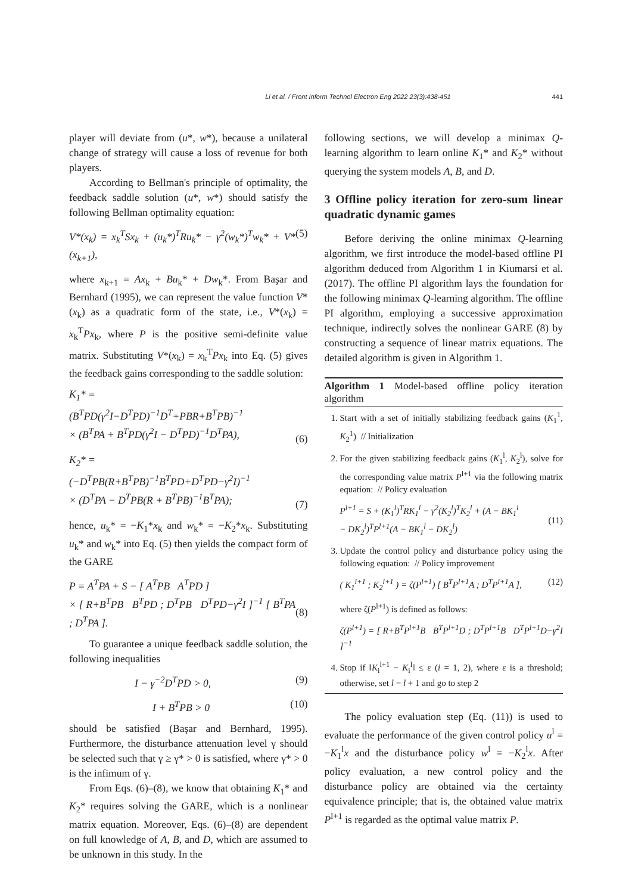Li et al. / Front Inform Technol Electron Eng 2022 23(3):438-451 441
player will deviate from (u*, w*), because a unilateral change of strategy will cause a loss of revenue for both players.
According to Bellman's principle of optimality, the feedback saddle solution (u*, w*) should satisfy the following Bellman optimality equation:
V*(x<sub>k</sub>) = x<sub>k</sub><sup>T</sup>Sx<sub>k</sub> + (u<sub>k</sub>*)<sup>T</sup>Ru<sub>k</sub>* − γ<sup>2</sup>(w<sub>k</sub>*)<sup>T</sup>w<sub>k</sub>* + V*(x<sub>k+1</sub>), (5)
where x<sub>k+1</sub> = Ax<sub>k</sub> + Bu<sub>k</sub>* + Dw<sub>k</sub>*. From Başar and Bernhard (1995), we can represent the value function V*(x<sub>k</sub>) as a quadratic form of the state, i.e., V*(x<sub>k</sub>) = x<sub>k</sub><sup>T</sup>Px<sub>k</sub>, where P is the positive semi-definite value matrix. Substituting V*(x<sub>k</sub>) = x<sub>k</sub><sup>T</sup>Px<sub>k</sub> into Eq. (5) gives the feedback gains corresponding to the saddle solution:
K<sub>1</sub>* =
(B<sup>T</sup>PD(γ<sup>2</sup>I−D<sup>T</sup>PD)<sup>−1</sup>D<sup>T</sup>+PBR+B<sup>T</sup>PB)<sup>−1</sup>
× (B<sup>T</sup>PA + B<sup>T</sup>PD(γ<sup>2</sup>I − D<sup>T</sup>PD)<sup>−1</sup>D<sup>T</sup>PA),
(6)
K<sub>2</sub>* =
(−D<sup>T</sup>PB(R+B<sup>T</sup>PB)<sup>−1</sup>B<sup>T</sup>PD+D<sup>T</sup>PD−γ<sup>2</sup>I)<sup>−1</sup>
× (D<sup>T</sup>PA − D<sup>T</sup>PB(R + B<sup>T</sup>PB)<sup>−1</sup>B<sup>T</sup>PA);
(7)
hence, u<sub>k</sub>* = −K<sub>1</sub>*x<sub>k</sub> and w<sub>k</sub>* = −K<sub>2</sub>*x<sub>k</sub>. Substituting u<sub>k</sub>* and w<sub>k</sub>* into Eq. (5) then yields the compact form of the GARE
P = A<sup>T</sup>PA + S − [ A<sup>T</sup>PB A<sup>T</sup>PD ]
× [ R+B<sup>T</sup>PB B<sup>T</sup>PD ; D<sup>T</sup>PB D<sup>T</sup>PD−γ<sup>2</sup>I ]<sup>−1</sup> [ B<sup>T</sup>PA ; D<sup>T</sup>PA ].
(8)
To guarantee a unique feedback saddle solution, the following inequalities
I − γ<sup>−2</sup>D<sup>T</sup>PD > 0, (9)
I + B<sup>T</sup>PB > 0 (10)
should be satisfied (Başar and Bernhard, 1995). Furthermore, the disturbance attenuation level γ should be selected such that γ ≥ γ* > 0 is satisfied, where γ* > 0 is the infimum of γ.
From Eqs. (6)–(8), we know that obtaining K<sub>1</sub>* and K<sub>2</sub>* requires solving the GARE, which is a nonlinear matrix equation. Moreover, Eqs. (6)–(8) are dependent on full knowledge of A, B, and D, which are assumed to be unknown in this study. In the
following sections, we will develop a minimax Q-learning algorithm to learn online K<sub>1</sub>* and K<sub>2</sub>* without querying the system models A, B, and D.
3 Offline policy iteration for zero-sum linear quadratic dynamic games
Before deriving the online minimax Q-learning algorithm, we first introduce the model-based offline PI algorithm deduced from Algorithm 1 in Kiumarsi et al. (2017). The offline PI algorithm lays the foundation for the following minimax Q-learning algorithm. The offline PI algorithm, employing a successive approximation technique, indirectly solves the nonlinear GARE (8) by constructing a sequence of linear matrix equations. The detailed algorithm is given in Algorithm 1.
Algorithm 1 Model-based offline policy iteration algorithm
1. Start with a set of initially stabilizing feedback gains (K<sub>1</sub><sup>1</sup>, K<sub>2</sub><sup>1</sup>) // Initialization
2. For the given stabilizing feedback gains (K<sub>1</sub><sup>l</sup>, K<sub>2</sub><sup>l</sup>), solve for the corresponding value matrix P<sup>l+1</sup> via the following matrix equation: // Policy evaluation
P<sup>l+1</sup> = S + (K<sub>1</sub><sup>l</sup>)<sup>T</sup>RK<sub>1</sub><sup>l</sup> − γ<sup>2</sup>(K<sub>2</sub><sup>l</sup>)<sup>T</sup>K<sub>2</sub><sup>l</sup> + (A − BK<sub>1</sub><sup>l</sup>
− DK<sub>2</sub><sup>l</sup>)<sup>T</sup>P<sup>l+1</sup>(A − BK<sub>1</sub><sup>l</sup> − DK<sub>2</sub><sup>l</sup>)
(11)
3. Update the control policy and disturbance policy using the following equation: // Policy improvement
( K<sub>1</sub><sup>l+1</sup> ; K<sub>2</sub><sup>l+1</sup> ) = ζ(P<sup>l+1</sup>) [ B<sup>T</sup>P<sup>l+1</sup>A ; D<sup>T</sup>P<sup>l+1</sup>A ], (12)
where ζ(P<sup>l+1</sup>) is defined as follows:
ζ(P<sup>l+1</sup>) = [ R+B<sup>T</sup>P<sup>l+1</sup>B B<sup>T</sup>P<sup>l+1</sup>D ; D<sup>T</sup>P<sup>l+1</sup>B D<sup>T</sup>P<sup>l+1</sup>D−γ<sup>2</sup>I ]<sup>−1</sup>
4. Stop if ‖K<sub>i</sub><sup>l+1</sup> − K<sub>i</sub><sup>l</sup>‖ ≤ ε (i = 1, 2), where ε is a threshold; otherwise, set l = l + 1 and go to step 2
The policy evaluation step (Eq. (11)) is used to evaluate the performance of the given control policy u<sup>l</sup> = −K<sub>1</sub><sup>l</sup>x and the disturbance policy w<sup>l</sup> = −K<sub>2</sub><sup>l</sup>x. After policy evaluation, a new control policy and the disturbance policy are obtained via the certainty equivalence principle; that is, the obtained value matrix P<sup>l+1</sup> is regarded as the optimal value matrix P.